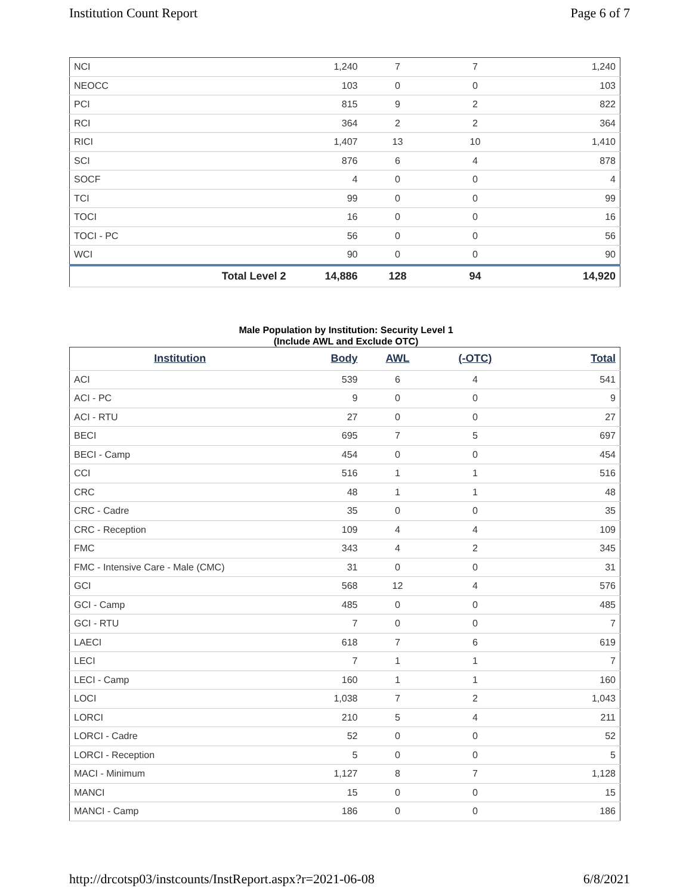Institution Count Report Page 6 of 7
| NCI | 1,240 | 7 | 7 | 1,240 |
| NEOCC | 103 | 0 | 0 | 103 |
| PCI | 815 | 9 | 2 | 822 |
| RCI | 364 | 2 | 2 | 364 |
| RICI | 1,407 | 13 | 10 | 1,410 |
| SCI | 876 | 6 | 4 | 878 |
| SOCF | 4 | 0 | 0 | 4 |
| TCI | 99 | 0 | 0 | 99 |
| TOCI | 16 | 0 | 0 | 16 |
| TOCI - PC | 56 | 0 | 0 | 56 |
| WCI | 90 | 0 | 0 | 90 |
| Total Level 2 | 14,886 | 128 | 94 | 14,920 |
Male Population by Institution: Security Level 1
(Include AWL and Exclude OTC)
| Institution | Body | AWL | (-OTC) | Total |
| --- | --- | --- | --- | --- |
| ACI | 539 | 6 | 4 | 541 |
| ACI - PC | 9 | 0 | 0 | 9 |
| ACI - RTU | 27 | 0 | 0 | 27 |
| BECI | 695 | 7 | 5 | 697 |
| BECI - Camp | 454 | 0 | 0 | 454 |
| CCI | 516 | 1 | 1 | 516 |
| CRC | 48 | 1 | 1 | 48 |
| CRC - Cadre | 35 | 0 | 0 | 35 |
| CRC - Reception | 109 | 4 | 4 | 109 |
| FMC | 343 | 4 | 2 | 345 |
| FMC - Intensive Care - Male (CMC) | 31 | 0 | 0 | 31 |
| GCI | 568 | 12 | 4 | 576 |
| GCI - Camp | 485 | 0 | 0 | 485 |
| GCI - RTU | 7 | 0 | 0 | 7 |
| LAECI | 618 | 7 | 6 | 619 |
| LECI | 7 | 1 | 1 | 7 |
| LECI - Camp | 160 | 1 | 1 | 160 |
| LOCI | 1,038 | 7 | 2 | 1,043 |
| LORCI | 210 | 5 | 4 | 211 |
| LORCI - Cadre | 52 | 0 | 0 | 52 |
| LORCI - Reception | 5 | 0 | 0 | 5 |
| MACI - Minimum | 1,127 | 8 | 7 | 1,128 |
| MANCI | 15 | 0 | 0 | 15 |
| MANCI - Camp | 186 | 0 | 0 | 186 |
http://drcotsp03/instcounts/InstReport.aspx?r=2021-06-08 6/8/2021